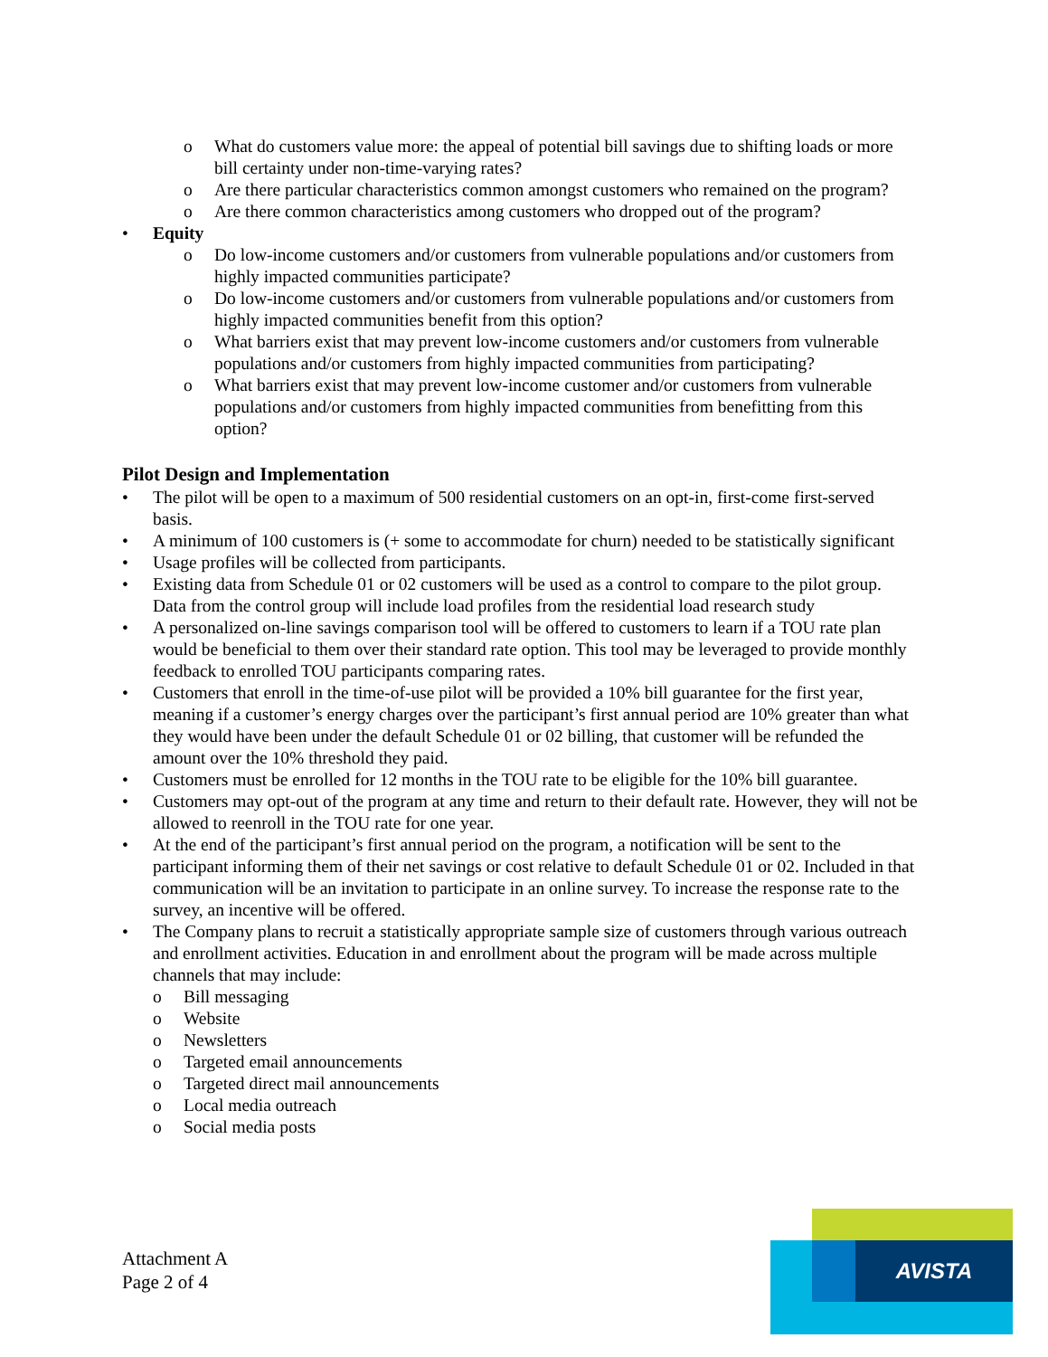o What do customers value more: the appeal of potential bill savings due to shifting loads or more bill certainty under non-time-varying rates?
o Are there particular characteristics common amongst customers who remained on the program?
o Are there common characteristics among customers who dropped out of the program?
• Equity
o Do low-income customers and/or customers from vulnerable populations and/or customers from highly impacted communities participate?
o Do low-income customers and/or customers from vulnerable populations and/or customers from highly impacted communities benefit from this option?
o What barriers exist that may prevent low-income customers and/or customers from vulnerable populations and/or customers from highly impacted communities from participating?
o What barriers exist that may prevent low-income customer and/or customers from vulnerable populations and/or customers from highly impacted communities from benefitting from this option?
Pilot Design and Implementation
• The pilot will be open to a maximum of 500 residential customers on an opt-in, first-come first-served basis.
• A minimum of 100 customers is (+ some to accommodate for churn) needed to be statistically significant
• Usage profiles will be collected from participants.
• Existing data from Schedule 01 or 02 customers will be used as a control to compare to the pilot group. Data from the control group will include load profiles from the residential load research study
• A personalized on-line savings comparison tool will be offered to customers to learn if a TOU rate plan would be beneficial to them over their standard rate option. This tool may be leveraged to provide monthly feedback to enrolled TOU participants comparing rates.
• Customers that enroll in the time-of-use pilot will be provided a 10% bill guarantee for the first year, meaning if a customer’s energy charges over the participant’s first annual period are 10% greater than what they would have been under the default Schedule 01 or 02 billing, that customer will be refunded the amount over the 10% threshold they paid.
• Customers must be enrolled for 12 months in the TOU rate to be eligible for the 10% bill guarantee.
• Customers may opt-out of the program at any time and return to their default rate. However, they will not be allowed to reenroll in the TOU rate for one year.
• At the end of the participant’s first annual period on the program, a notification will be sent to the participant informing them of their net savings or cost relative to default Schedule 01 or 02. Included in that communication will be an invitation to participate in an online survey. To increase the response rate to the survey, an incentive will be offered.
• The Company plans to recruit a statistically appropriate sample size of customers through various outreach and enrollment activities. Education in and enrollment about the program will be made across multiple channels that may include:
o Bill messaging
o Website
o Newsletters
o Targeted email announcements
o Targeted direct mail announcements
o Local media outreach
o Social media posts
Attachment A
Page 2 of 4
AVISTA